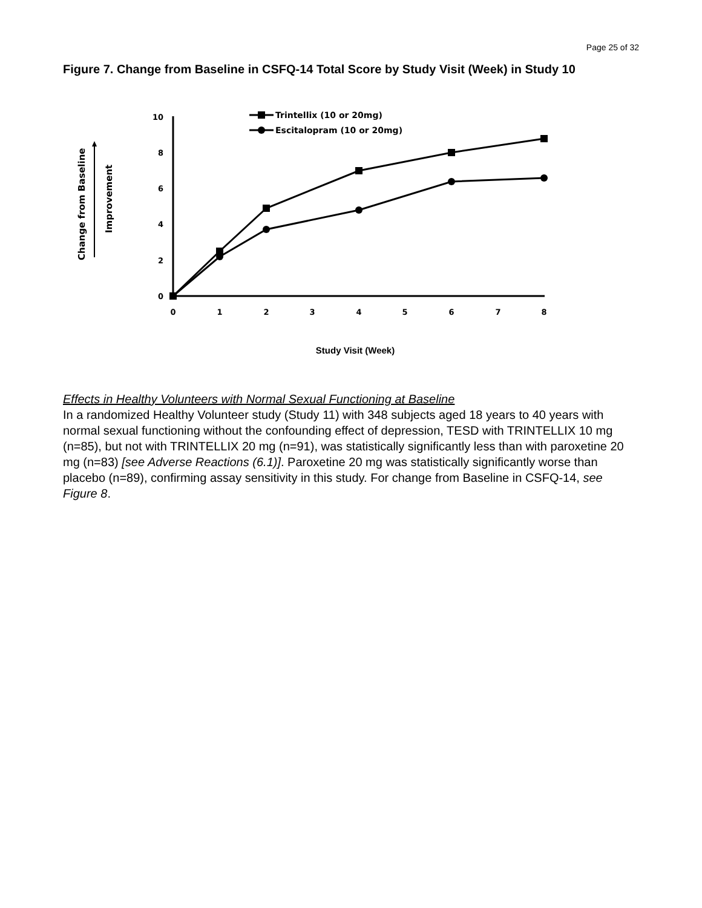Page 25 of 32
Figure 7. Change from Baseline in CSFQ-14 Total Score by Study Visit (Week) in Study 10
Change from Baseline
Improvement
10
8
6
4
2
0
0
1
2
3
4
5
6
7
8
Trintellix (10 or 20mg)
Escitalopram (10 or 20mg)
Study Visit (Week)
Effects in Healthy Volunteers with Normal Sexual Functioning at Baseline
In a randomized Healthy Volunteer study (Study 11) with 348 subjects aged 18 years to 40 years with normal sexual functioning without the confounding effect of depression, TESD with TRINTELLIX 10 mg (n=85), but not with TRINTELLIX 20 mg (n=91), was statistically significantly less than with paroxetine 20 mg (n=83) [see Adverse Reactions (6.1)]. Paroxetine 20 mg was statistically significantly worse than placebo (n=89), confirming assay sensitivity in this study. For change from Baseline in CSFQ-14, see Figure 8.